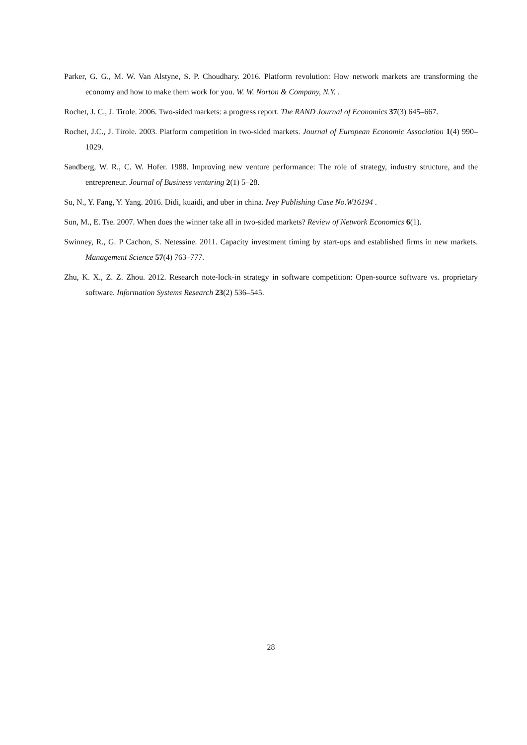Parker, G. G., M. W. Van Alstyne, S. P. Choudhary. 2016. Platform revolution: How network markets are transforming the economy and how to make them work for you. W. W. Norton & Company, N.Y. .
Rochet, J. C., J. Tirole. 2006. Two-sided markets: a progress report. The RAND Journal of Economics 37(3) 645–667.
Rochet, J.C., J. Tirole. 2003. Platform competition in two-sided markets. Journal of European Economic Association 1(4) 990–1029.
Sandberg, W. R., C. W. Hofer. 1988. Improving new venture performance: The role of strategy, industry structure, and the entrepreneur. Journal of Business venturing 2(1) 5–28.
Su, N., Y. Fang, Y. Yang. 2016. Didi, kuaidi, and uber in china. Ivey Publishing Case No.W16194 .
Sun, M., E. Tse. 2007. When does the winner take all in two-sided markets? Review of Network Economics 6(1).
Swinney, R., G. P Cachon, S. Netessine. 2011. Capacity investment timing by start-ups and established firms in new markets. Management Science 57(4) 763–777.
Zhu, K. X., Z. Z. Zhou. 2012. Research note-lock-in strategy in software competition: Open-source software vs. proprietary software. Information Systems Research 23(2) 536–545.
28